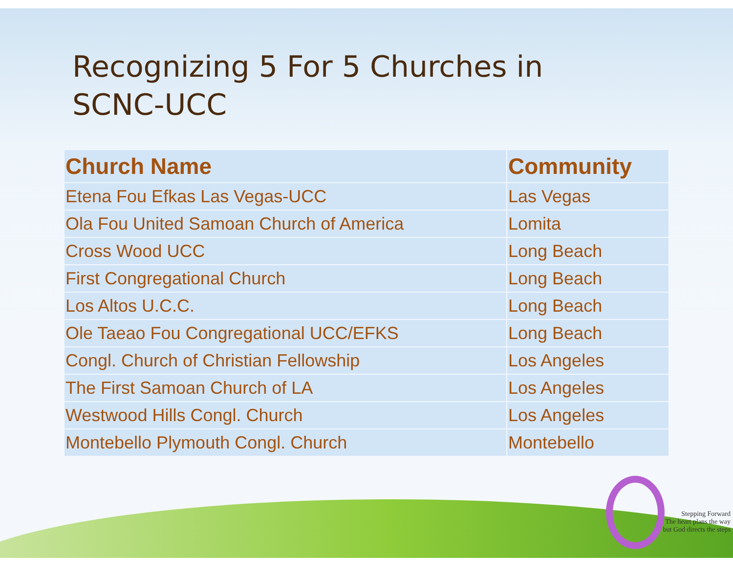Recognizing 5 For 5 Churches in
SCNC-UCC
| Church Name | Community |
| --- | --- |
| Etena Fou Efkas Las Vegas-UCC | Las Vegas |
| Ola Fou United Samoan Church of America | Lomita |
| Cross Wood UCC | Long Beach |
| First Congregational Church | Long Beach |
| Los Altos U.C.C. | Long Beach |
| Ole Taeao Fou Congregational UCC/EFKS | Long Beach |
| Congl. Church of Christian Fellowship | Los Angeles |
| The First Samoan Church of LA | Los Angeles |
| Westwood Hills Congl. Church | Los Angeles |
| Montebello Plymouth Congl. Church | Montebello |
Stepping Forward
The heart plans the way
but God directs the steps